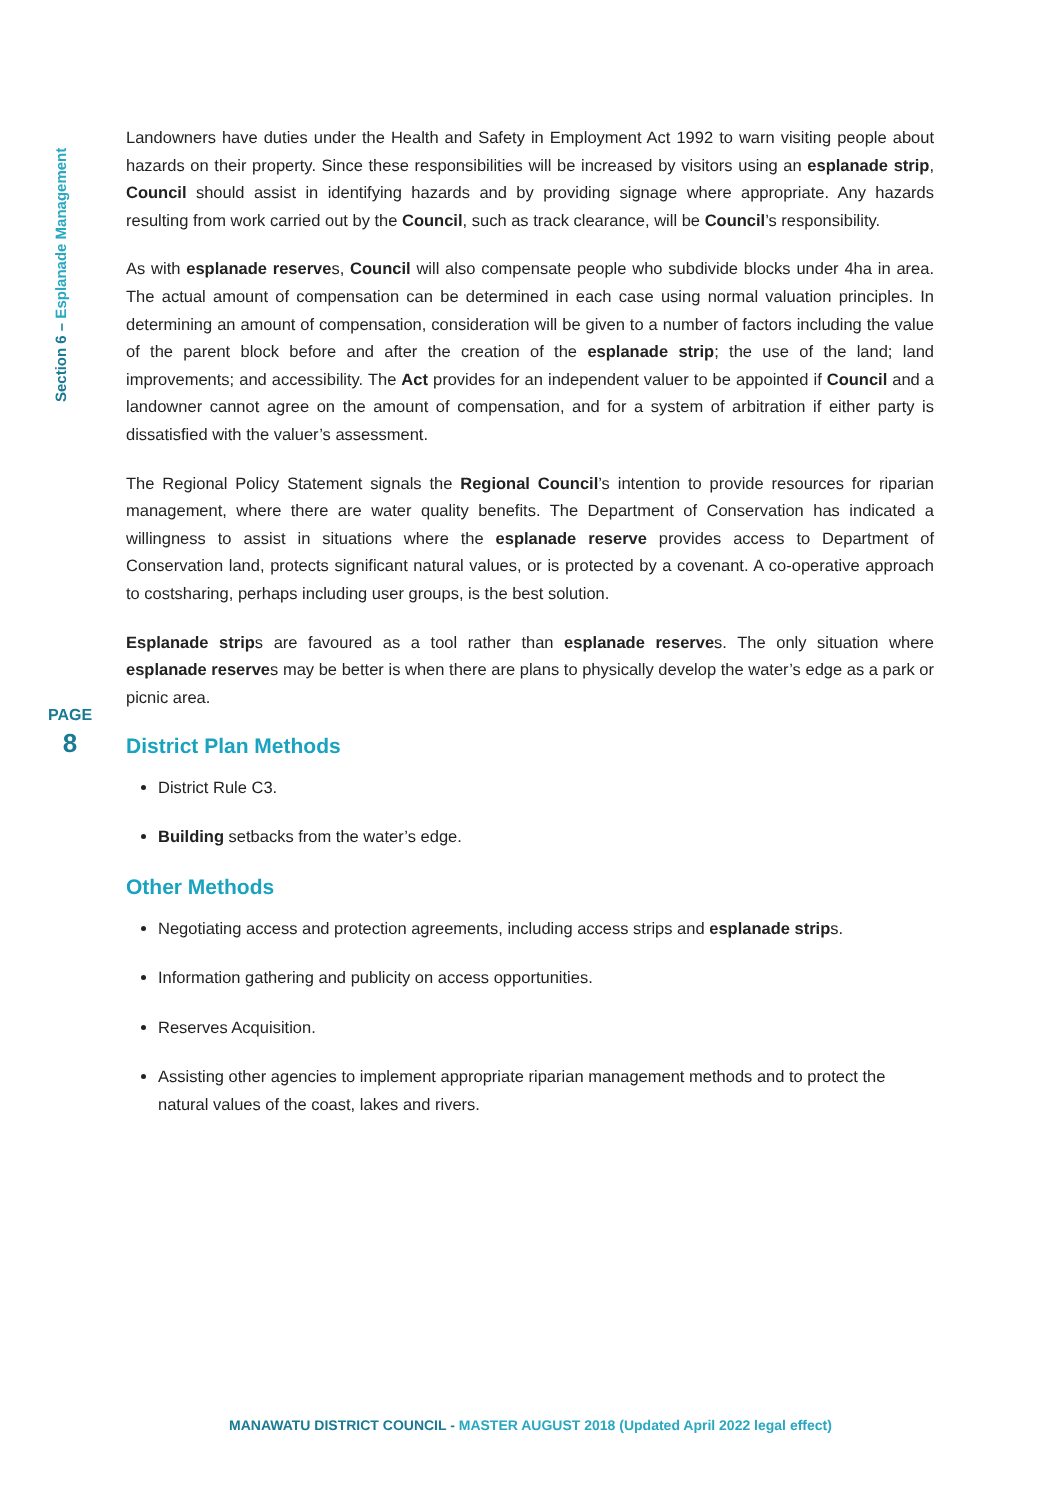Section 6 – Esplanade Management
PAGE
8
Landowners have duties under the Health and Safety in Employment Act 1992 to warn visiting people about hazards on their property. Since these responsibilities will be increased by visitors using an esplanade strip, Council should assist in identifying hazards and by providing signage where appropriate. Any hazards resulting from work carried out by the Council, such as track clearance, will be Council’s responsibility.
As with esplanade reserves, Council will also compensate people who subdivide blocks under 4ha in area. The actual amount of compensation can be determined in each case using normal valuation principles. In determining an amount of compensation, consideration will be given to a number of factors including the value of the parent block before and after the creation of the esplanade strip; the use of the land; land improvements; and accessibility. The Act provides for an independent valuer to be appointed if Council and a landowner cannot agree on the amount of compensation, and for a system of arbitration if either party is dissatisfied with the valuer’s assessment.
The Regional Policy Statement signals the Regional Council’s intention to provide resources for riparian management, where there are water quality benefits. The Department of Conservation has indicated a willingness to assist in situations where the esplanade reserve provides access to Department of Conservation land, protects significant natural values, or is protected by a covenant. A co-operative approach to costsharing, perhaps including user groups, is the best solution.
Esplanade strips are favoured as a tool rather than esplanade reserves. The only situation where esplanade reserves may be better is when there are plans to physically develop the water’s edge as a park or picnic area.
District Plan Methods
District Rule C3.
Building setbacks from the water’s edge.
Other Methods
Negotiating access and protection agreements, including access strips and esplanade strips.
Information gathering and publicity on access opportunities.
Reserves Acquisition.
Assisting other agencies to implement appropriate riparian management methods and to protect the natural values of the coast, lakes and rivers.
MANAWATU DISTRICT COUNCIL - MASTER AUGUST 2018 (Updated April 2022 legal effect)